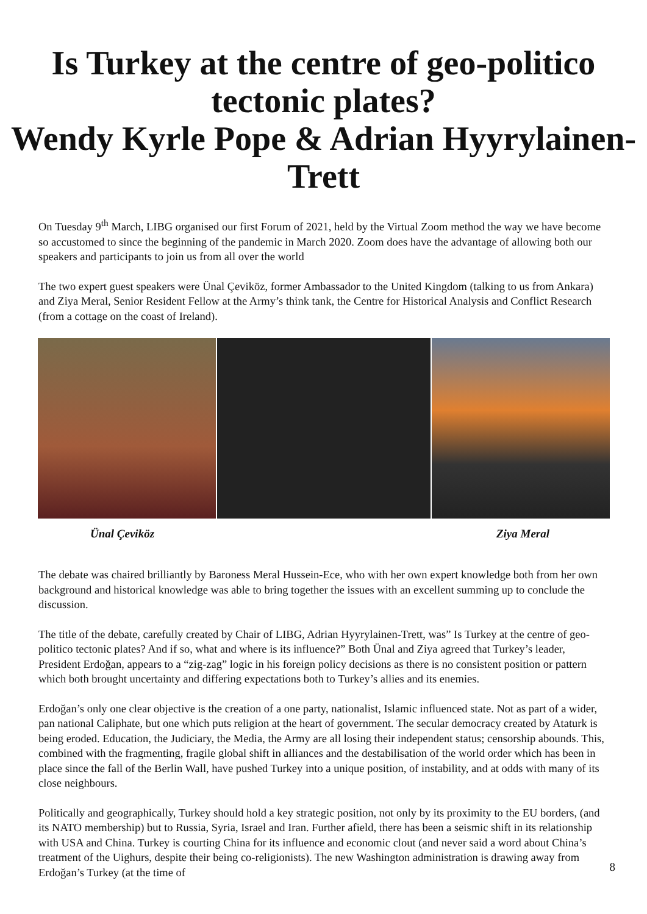Is Turkey at the centre of geo-politico tectonic plates?
Wendy Kyrle Pope & Adrian Hyyrylainen-Trett
On Tuesday 9<sup>th</sup> March, LIBG organised our first Forum of 2021, held by the Virtual Zoom method the way we have become so accustomed to since the beginning of the pandemic in March 2020. Zoom does have the advantage of allowing both our speakers and participants to join us from all over the world
The two expert guest speakers were Ünal Çeviköz, former Ambassador to the United Kingdom (talking to us from Ankara) and Ziya Meral, Senior Resident Fellow at the Army’s think tank, the Centre for Historical Analysis and Conflict Research (from a cottage on the coast of Ireland).
Ünal Çeviköz Ziya Meral
The debate was chaired brilliantly by Baroness Meral Hussein-Ece, who with her own expert knowledge both from her own background and historical knowledge was able to bring together the issues with an excellent summing up to conclude the discussion.
The title of the debate, carefully created by Chair of LIBG, Adrian Hyyrylainen-Trett, was” Is Turkey at the centre of geo-politico tectonic plates? And if so, what and where is its influence?” Both Ünal and Ziya agreed that Turkey’s leader, President Erdoğan, appears to a “zig-zag” logic in his foreign policy decisions as there is no consistent position or pattern which both brought uncertainty and differing expectations both to Turkey’s allies and its enemies.
Erdoğan’s only one clear objective is the creation of a one party, nationalist, Islamic influenced state. Not as part of a wider, pan national Caliphate, but one which puts religion at the heart of government. The secular democracy created by Ataturk is being eroded. Education, the Judiciary, the Media, the Army are all losing their independent status; censorship abounds. This, combined with the fragmenting, fragile global shift in alliances and the destabilisation of the world order which has been in place since the fall of the Berlin Wall, have pushed Turkey into a unique position, of instability, and at odds with many of its close neighbours.
Politically and geographically, Turkey should hold a key strategic position, not only by its proximity to the EU borders, (and its NATO membership) but to Russia, Syria, Israel and Iran. Further afield, there has been a seismic shift in its relationship with USA and China. Turkey is courting China for its influence and economic clout (and never said a word about China’s treatment of the Uighurs, despite their being co-religionists). The new Washington administration is drawing away from Erdoğan’s Turkey (at the time of
8